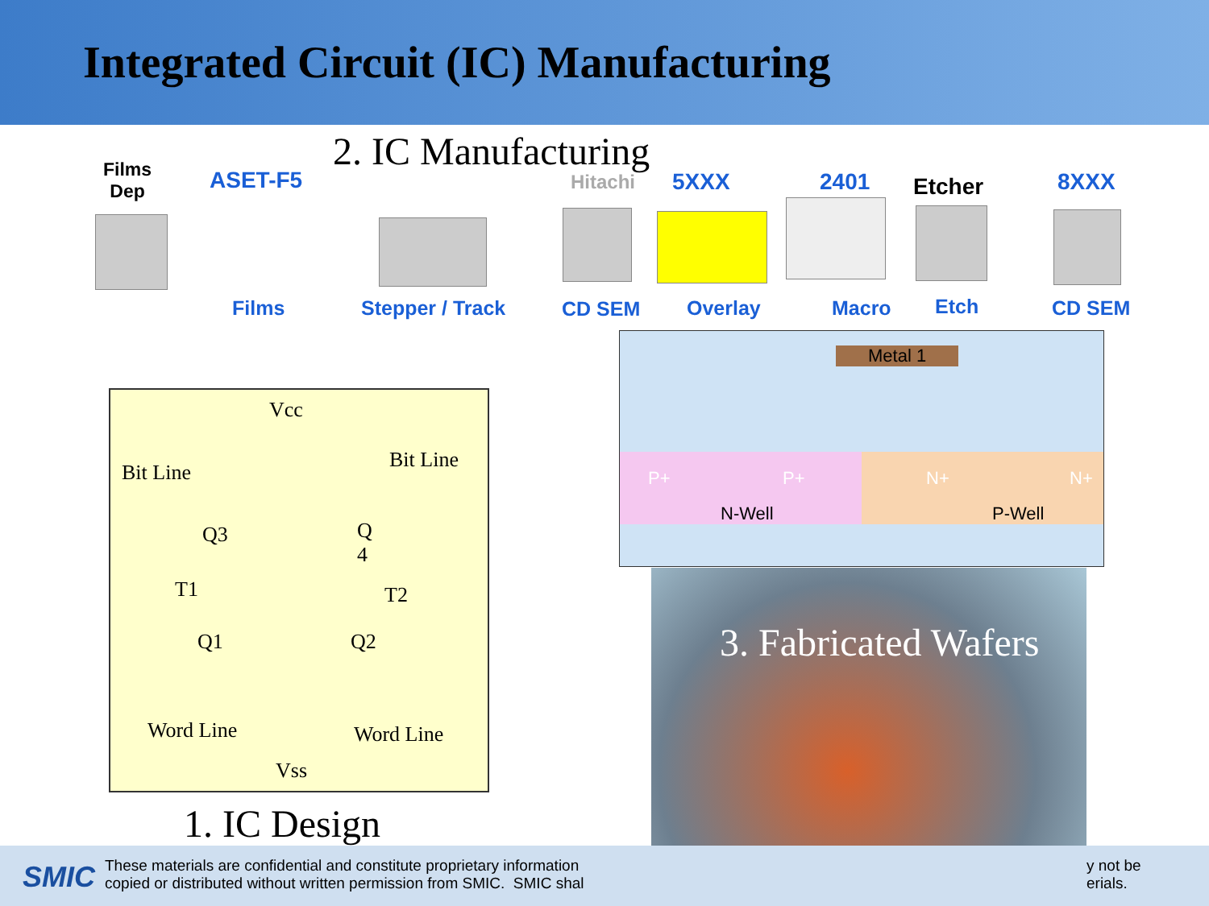Integrated Circuit (IC) Manufacturing
2. IC Manufacturing
Films
Dep
ASET-F5 Hitachi 5XXX 2401 Etcher 8XXX
Films Stepper / Track CD SEM Overlay Macro Etch CD SEM
Vcc
Bit Line
Bit Line
Q3 Q
4
T1 T2
Q1 Q2
Word Line Word Line
Vss
1. IC Design
Metal 1
P+ P+ N+ N+
N-Well P-Well
3. Fabricated Wafers
SMIC
These materials are confidential and constitute proprietary information
copied or distributed without written permission from SMIC. SMIC shal
y not be
erials.